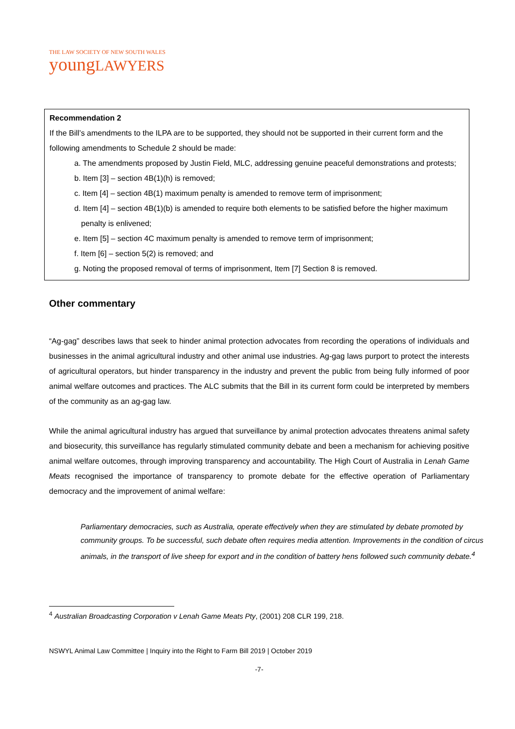THE LAW SOCIETY OF NEW SOUTH WALES
youngLAWYERS
Recommendation 2
If the Bill’s amendments to the ILPA are to be supported, they should not be supported in their current form and the following amendments to Schedule 2 should be made:
a. The amendments proposed by Justin Field, MLC, addressing genuine peaceful demonstrations and protests;
b. Item [3] – section 4B(1)(h) is removed;
c. Item [4] – section 4B(1) maximum penalty is amended to remove term of imprisonment;
d. Item [4] – section 4B(1)(b) is amended to require both elements to be satisfied before the higher maximum penalty is enlivened;
e. Item [5] – section 4C maximum penalty is amended to remove term of imprisonment;
f. Item [6] – section 5(2) is removed; and
g. Noting the proposed removal of terms of imprisonment, Item [7] Section 8 is removed.
Other commentary
“Ag-gag” describes laws that seek to hinder animal protection advocates from recording the operations of individuals and businesses in the animal agricultural industry and other animal use industries. Ag-gag laws purport to protect the interests of agricultural operators, but hinder transparency in the industry and prevent the public from being fully informed of poor animal welfare outcomes and practices. The ALC submits that the Bill in its current form could be interpreted by members of the community as an ag-gag law.
While the animal agricultural industry has argued that surveillance by animal protection advocates threatens animal safety and biosecurity, this surveillance has regularly stimulated community debate and been a mechanism for achieving positive animal welfare outcomes, through improving transparency and accountability. The High Court of Australia in Lenah Game Meats recognised the importance of transparency to promote debate for the effective operation of Parliamentary democracy and the improvement of animal welfare:
Parliamentary democracies, such as Australia, operate effectively when they are stimulated by debate promoted by community groups. To be successful, such debate often requires media attention. Improvements in the condition of circus animals, in the transport of live sheep for export and in the condition of battery hens followed such community debate.<sup>4</sup>
<sup>4</sup> Australian Broadcasting Corporation v Lenah Game Meats Pty, (2001) 208 CLR 199, 218.
NSWYL Animal Law Committee | Inquiry into the Right to Farm Bill 2019 | October 2019
-7-